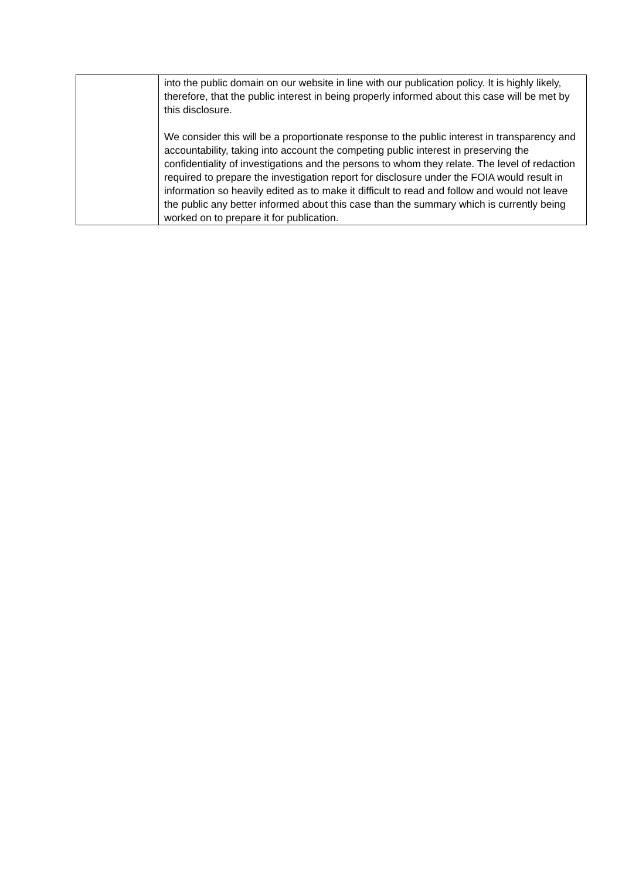| | into the public domain on our website in line with our publication policy. It is highly likely, therefore, that the public interest in being properly informed about this case will be met by this disclosure. We consider this will be a proportionate response to the public interest in transparency and accountability, taking into account the competing public interest in preserving the confidentiality of investigations and the persons to whom they relate. The level of redaction required to prepare the investigation report for disclosure under the FOIA would result in information so heavily edited as to make it difficult to read and follow and would not leave the public any better informed about this case than the summary which is currently being worked on to prepare it for publication. |